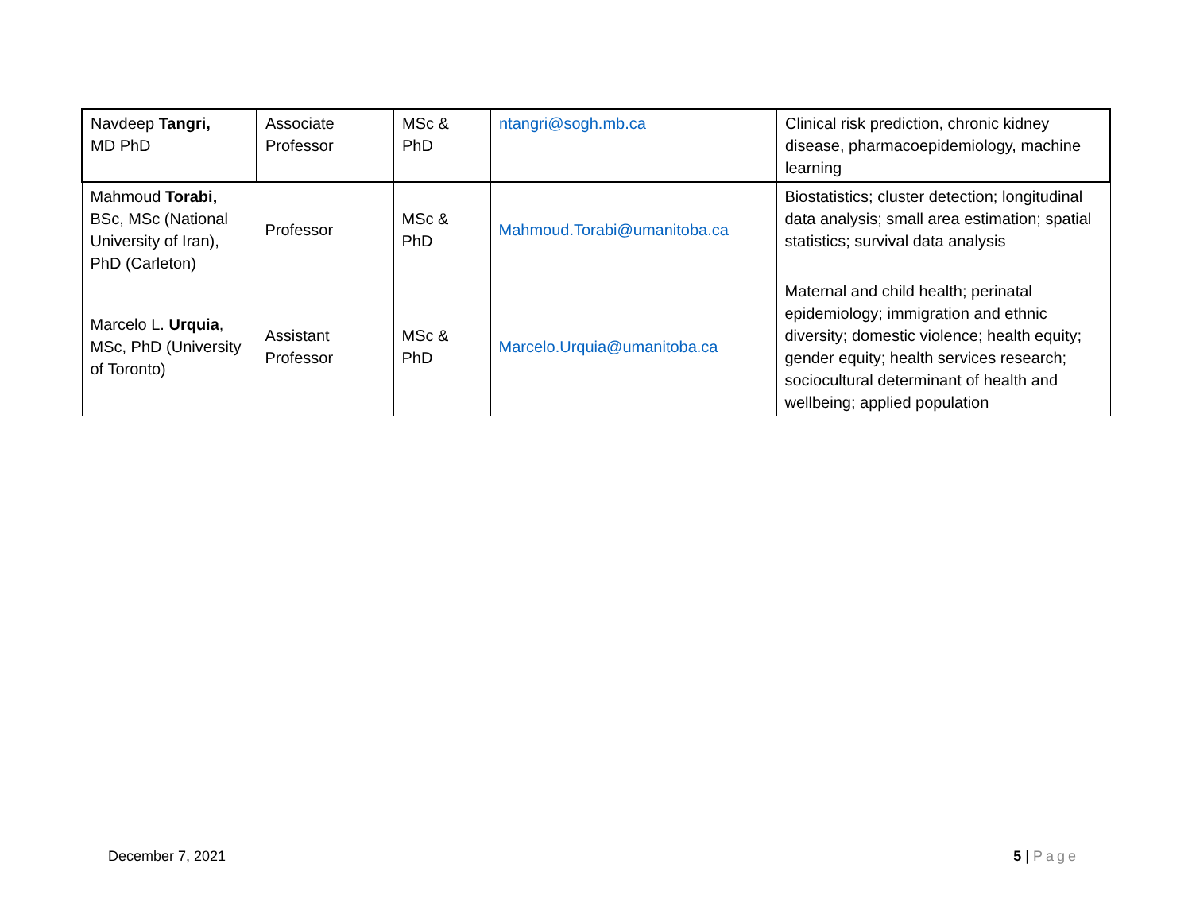| Navdeep Tangri, MD PhD | Associate Professor | MSc & PhD | ntangri@sogh.mb.ca | Clinical risk prediction, chronic kidney disease, pharmacoepidemiology, machine learning |
| Mahmoud Torabi, BSc, MSc (National University of Iran), PhD (Carleton) | Professor | MSc & PhD | Mahmoud.Torabi@umanitoba.ca | Biostatistics; cluster detection; longitudinal data analysis; small area estimation; spatial statistics; survival data analysis |
| Marcelo L. Urquia , MSc, PhD (University of Toronto) | Assistant Professor | MSc & PhD | Marcelo.Urquia@umanitoba.ca | Maternal and child health; perinatal epidemiology; immigration and ethnic diversity; domestic violence; health equity; gender equity; health services research; sociocultural determinant of health and wellbeing; applied population |
December 7, 2021 5 | Page